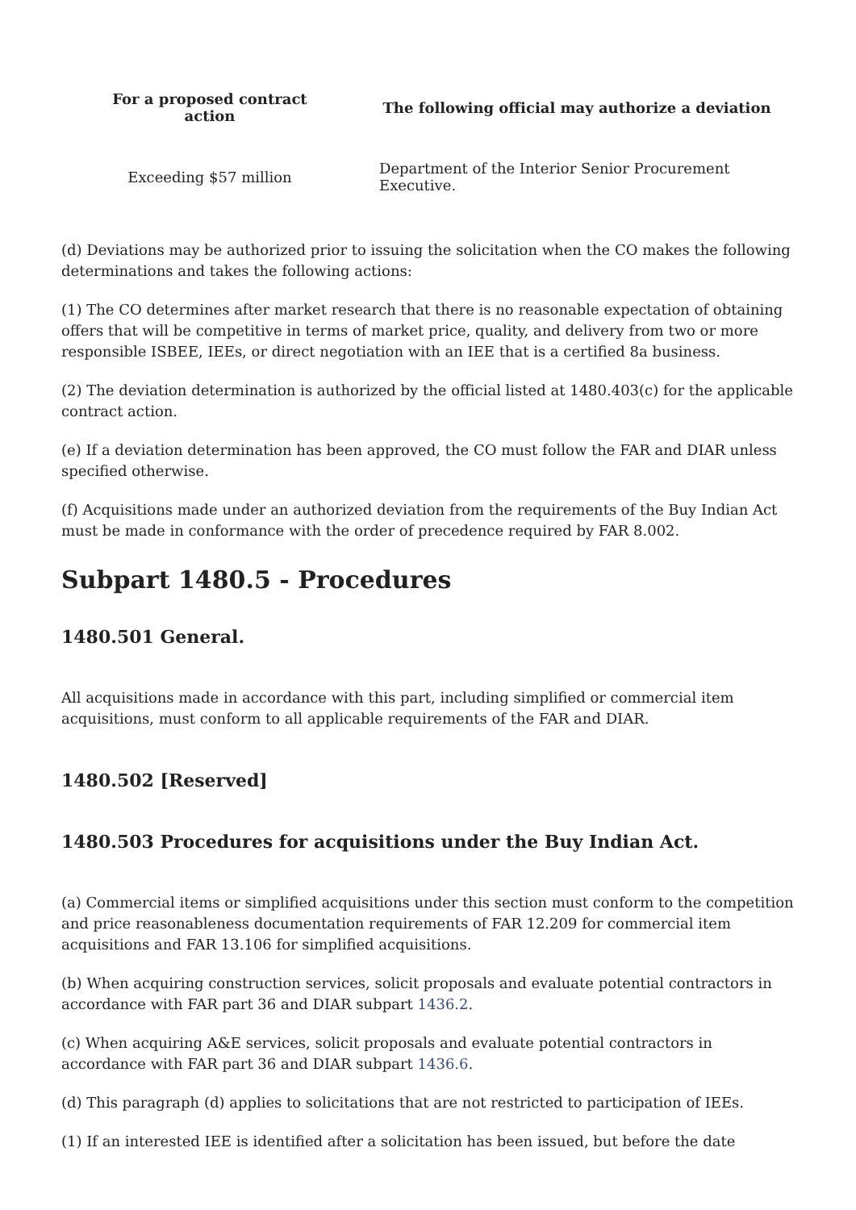| For a proposed contract action | The following official may authorize a deviation |
| --- | --- |
| Exceeding $57 million | Department of the Interior Senior Procurement Executive. |
(d) Deviations may be authorized prior to issuing the solicitation when the CO makes the following determinations and takes the following actions:
(1) The CO determines after market research that there is no reasonable expectation of obtaining offers that will be competitive in terms of market price, quality, and delivery from two or more responsible ISBEE, IEEs, or direct negotiation with an IEE that is a certified 8a business.
(2) The deviation determination is authorized by the official listed at 1480.403(c) for the applicable contract action.
(e) If a deviation determination has been approved, the CO must follow the FAR and DIAR unless specified otherwise.
(f) Acquisitions made under an authorized deviation from the requirements of the Buy Indian Act must be made in conformance with the order of precedence required by FAR 8.002.
Subpart 1480.5 - Procedures
1480.501 General.
All acquisitions made in accordance with this part, including simplified or commercial item acquisitions, must conform to all applicable requirements of the FAR and DIAR.
1480.502 [Reserved]
1480.503 Procedures for acquisitions under the Buy Indian Act.
(a) Commercial items or simplified acquisitions under this section must conform to the competition and price reasonableness documentation requirements of FAR 12.209 for commercial item acquisitions and FAR 13.106 for simplified acquisitions.
(b) When acquiring construction services, solicit proposals and evaluate potential contractors in accordance with FAR part 36 and DIAR subpart 1436.2.
(c) When acquiring A&E services, solicit proposals and evaluate potential contractors in accordance with FAR part 36 and DIAR subpart 1436.6.
(d) This paragraph (d) applies to solicitations that are not restricted to participation of IEEs.
(1) If an interested IEE is identified after a solicitation has been issued, but before the date